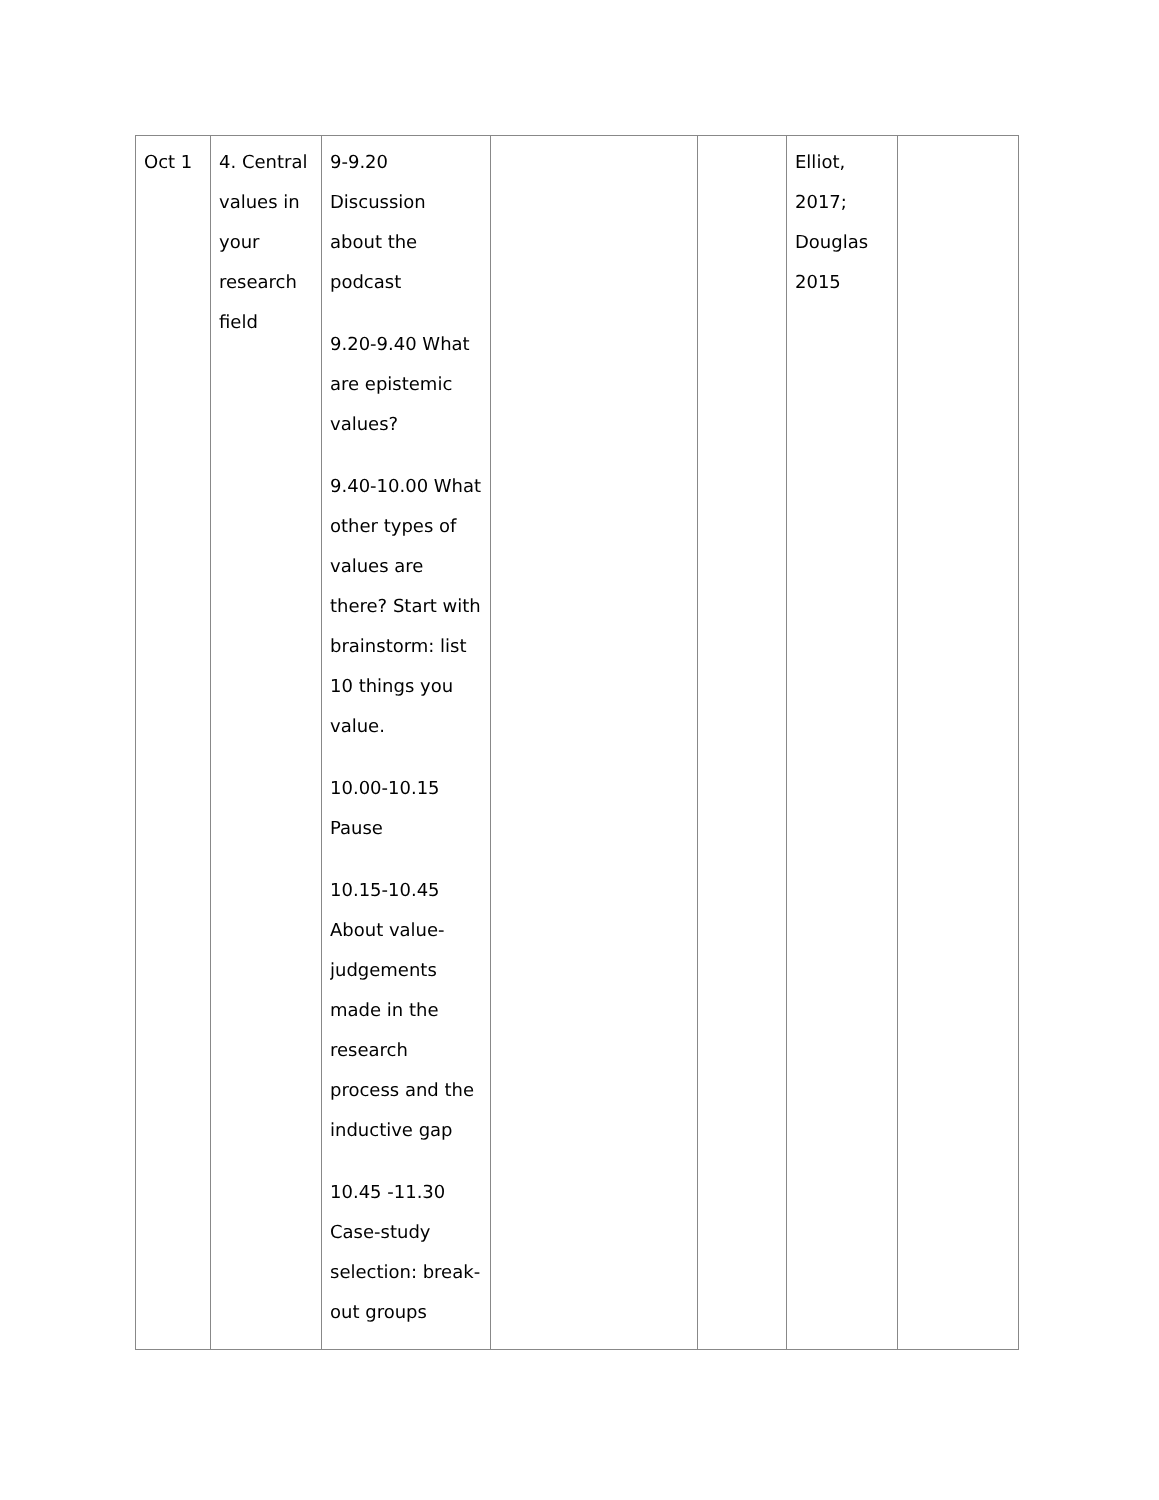| Oct 1 | 4. Central values in your research field | 9-9.20 Discussion about the podcast 9.20-9.40 What are epistemic values? 9.40-10.00 What other types of values are there? Start with brainstorm: list 10 things you value. 10.00-10.15 Pause 10.15-10.45 About value-judgements made in the research process and the inductive gap 10.45 -11.30 Case-study selection: break-out groups | | | Elliot, 2017; Douglas 2015 | |